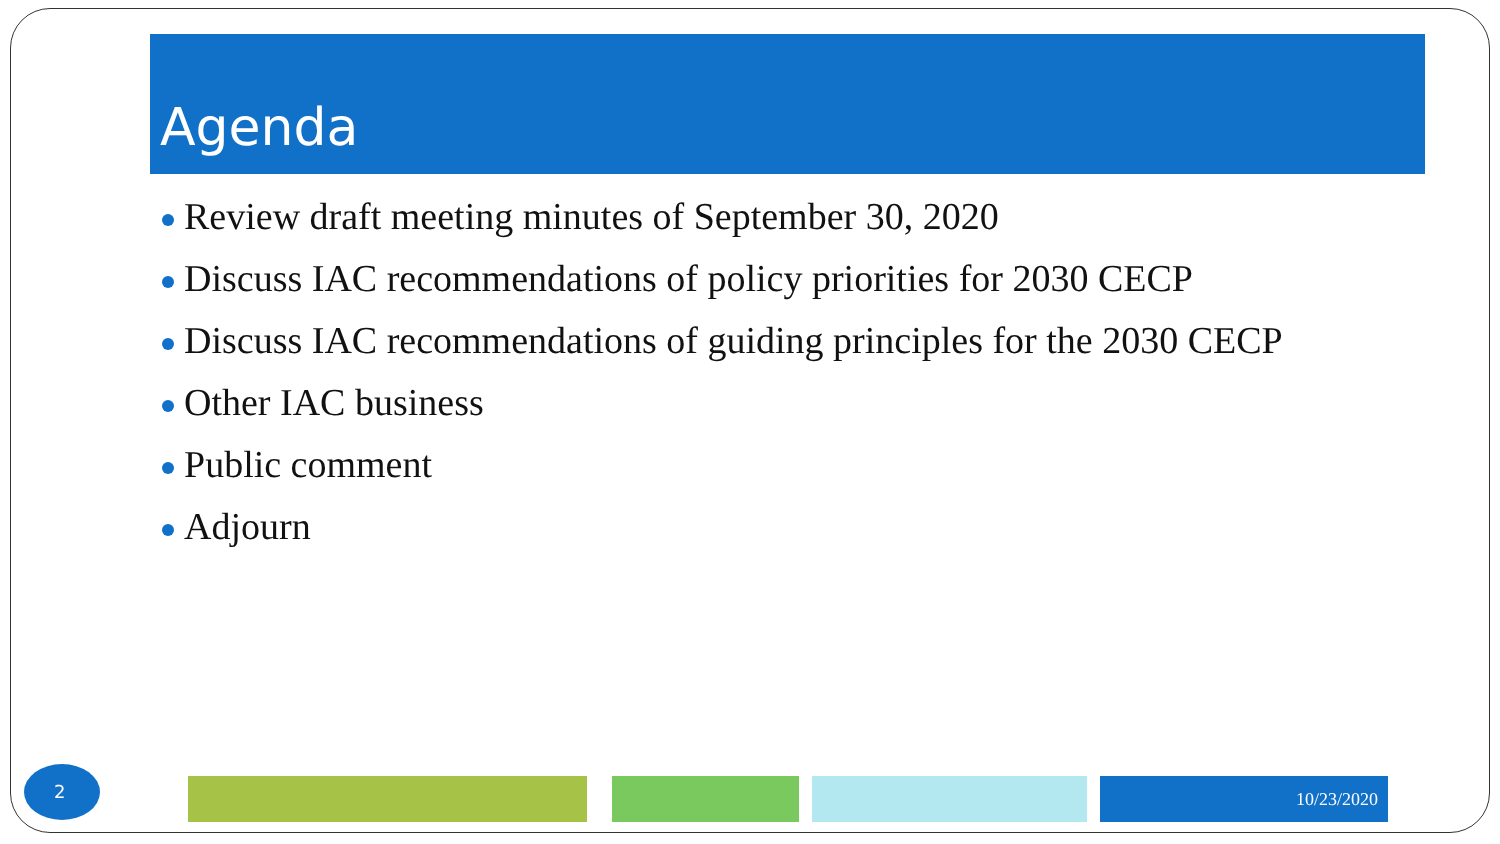Agenda
Review draft meeting minutes of September 30, 2020
Discuss IAC recommendations of policy priorities for 2030 CECP
Discuss IAC recommendations of guiding principles for the 2030 CECP
Other IAC business
Public comment
Adjourn
2
10/23/2020